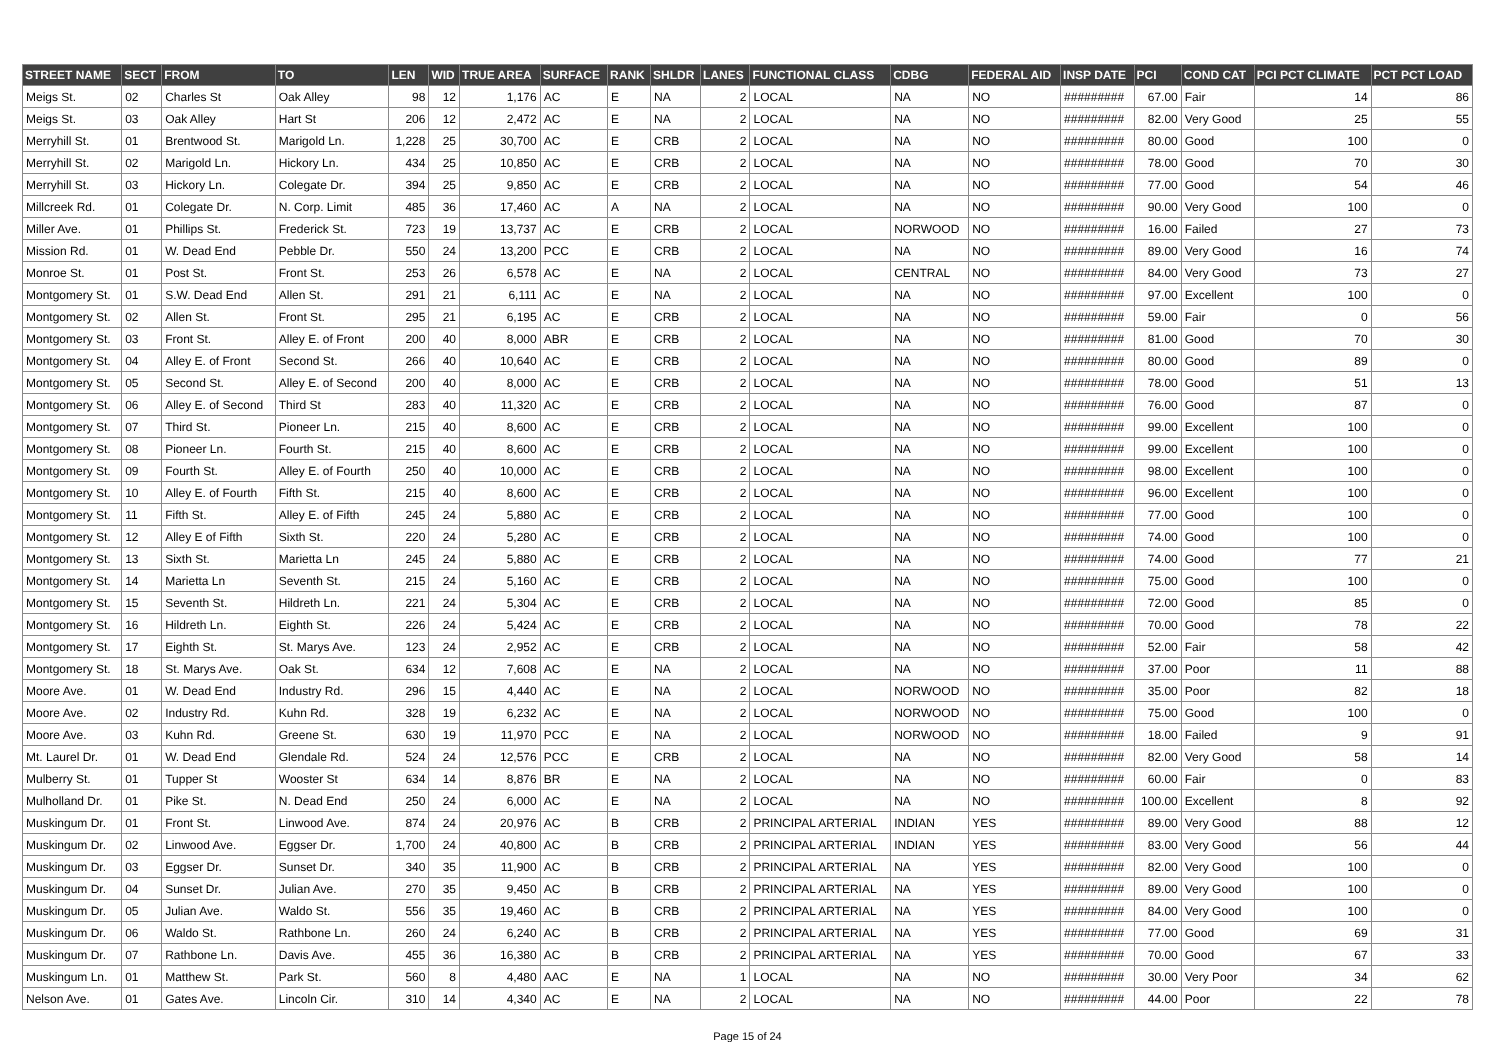| STREET NAME | SECT | FROM | TO | LEN | WID | TRUE AREA | SURFACE | RANK | SHLDR | LANES | FUNCTIONAL CLASS | CDBG | FEDERAL AID | INSP DATE | PCI | COND CAT | PCI PCT CLIMATE | PCT PCT LOAD |
| --- | --- | --- | --- | --- | --- | --- | --- | --- | --- | --- | --- | --- | --- | --- | --- | --- | --- | --- |
| Meigs St. | 02 | Charles St | Oak Alley | 98 | 12 | 1,176 | AC | E | NA | 2 | LOCAL | NA | NO | ######### | 67.00 | Fair | 14 | 86 |
| Meigs St. | 03 | Oak Alley | Hart St | 206 | 12 | 2,472 | AC | E | NA | 2 | LOCAL | NA | NO | ######### | 82.00 | Very Good | 25 | 55 |
| Merryhill St. | 01 | Brentwood St. | Marigold Ln. | 1,228 | 25 | 30,700 | AC | E | CRB | 2 | LOCAL | NA | NO | ######### | 80.00 | Good | 100 | 0 |
| Merryhill St. | 02 | Marigold Ln. | Hickory Ln. | 434 | 25 | 10,850 | AC | E | CRB | 2 | LOCAL | NA | NO | ######### | 78.00 | Good | 70 | 30 |
| Merryhill St. | 03 | Hickory Ln. | Colegate Dr. | 394 | 25 | 9,850 | AC | E | CRB | 2 | LOCAL | NA | NO | ######### | 77.00 | Good | 54 | 46 |
| Millcreek Rd. | 01 | Colegate Dr. | N. Corp. Limit | 485 | 36 | 17,460 | AC | A | NA | 2 | LOCAL | NA | NO | ######### | 90.00 | Very Good | 100 | 0 |
| Miller Ave. | 01 | Phillips St. | Frederick St. | 723 | 19 | 13,737 | AC | E | CRB | 2 | LOCAL | NORWOOD | NO | ######### | 16.00 | Failed | 27 | 73 |
| Mission Rd. | 01 | W. Dead End | Pebble Dr. | 550 | 24 | 13,200 | PCC | E | CRB | 2 | LOCAL | NA | NO | ######### | 89.00 | Very Good | 16 | 74 |
| Monroe St. | 01 | Post St. | Front St. | 253 | 26 | 6,578 | AC | E | NA | 2 | LOCAL | CENTRAL | NO | ######### | 84.00 | Very Good | 73 | 27 |
| Montgomery St. | 01 | S.W. Dead End | Allen St. | 291 | 21 | 6,111 | AC | E | NA | 2 | LOCAL | NA | NO | ######### | 97.00 | Excellent | 100 | 0 |
| Montgomery St. | 02 | Allen St. | Front St. | 295 | 21 | 6,195 | AC | E | CRB | 2 | LOCAL | NA | NO | ######### | 59.00 | Fair | 0 | 56 |
| Montgomery St. | 03 | Front St. | Alley E. of Front | 200 | 40 | 8,000 | ABR | E | CRB | 2 | LOCAL | NA | NO | ######### | 81.00 | Good | 70 | 30 |
| Montgomery St. | 04 | Alley E. of Front | Second St. | 266 | 40 | 10,640 | AC | E | CRB | 2 | LOCAL | NA | NO | ######### | 80.00 | Good | 89 | 0 |
| Montgomery St. | 05 | Second St. | Alley E. of Second | 200 | 40 | 8,000 | AC | E | CRB | 2 | LOCAL | NA | NO | ######### | 78.00 | Good | 51 | 13 |
| Montgomery St. | 06 | Alley E. of Second | Third St | 283 | 40 | 11,320 | AC | E | CRB | 2 | LOCAL | NA | NO | ######### | 76.00 | Good | 87 | 0 |
| Montgomery St. | 07 | Third St. | Pioneer Ln. | 215 | 40 | 8,600 | AC | E | CRB | 2 | LOCAL | NA | NO | ######### | 99.00 | Excellent | 100 | 0 |
| Montgomery St. | 08 | Pioneer Ln. | Fourth St. | 215 | 40 | 8,600 | AC | E | CRB | 2 | LOCAL | NA | NO | ######### | 99.00 | Excellent | 100 | 0 |
| Montgomery St. | 09 | Fourth St. | Alley E. of Fourth | 250 | 40 | 10,000 | AC | E | CRB | 2 | LOCAL | NA | NO | ######### | 98.00 | Excellent | 100 | 0 |
| Montgomery St. | 10 | Alley E. of Fourth | Fifth St. | 215 | 40 | 8,600 | AC | E | CRB | 2 | LOCAL | NA | NO | ######### | 96.00 | Excellent | 100 | 0 |
| Montgomery St. | 11 | Fifth St. | Alley E. of Fifth | 245 | 24 | 5,880 | AC | E | CRB | 2 | LOCAL | NA | NO | ######### | 77.00 | Good | 100 | 0 |
| Montgomery St. | 12 | Alley E of Fifth | Sixth St. | 220 | 24 | 5,280 | AC | E | CRB | 2 | LOCAL | NA | NO | ######### | 74.00 | Good | 100 | 0 |
| Montgomery St. | 13 | Sixth St. | Marietta Ln | 245 | 24 | 5,880 | AC | E | CRB | 2 | LOCAL | NA | NO | ######### | 74.00 | Good | 77 | 21 |
| Montgomery St. | 14 | Marietta Ln | Seventh St. | 215 | 24 | 5,160 | AC | E | CRB | 2 | LOCAL | NA | NO | ######### | 75.00 | Good | 100 | 0 |
| Montgomery St. | 15 | Seventh St. | Hildreth Ln. | 221 | 24 | 5,304 | AC | E | CRB | 2 | LOCAL | NA | NO | ######### | 72.00 | Good | 85 | 0 |
| Montgomery St. | 16 | Hildreth Ln. | Eighth St. | 226 | 24 | 5,424 | AC | E | CRB | 2 | LOCAL | NA | NO | ######### | 70.00 | Good | 78 | 22 |
| Montgomery St. | 17 | Eighth St. | St. Marys Ave. | 123 | 24 | 2,952 | AC | E | CRB | 2 | LOCAL | NA | NO | ######### | 52.00 | Fair | 58 | 42 |
| Montgomery St. | 18 | St. Marys Ave. | Oak St. | 634 | 12 | 7,608 | AC | E | NA | 2 | LOCAL | NA | NO | ######### | 37.00 | Poor | 11 | 88 |
| Moore Ave. | 01 | W. Dead End | Industry Rd. | 296 | 15 | 4,440 | AC | E | NA | 2 | LOCAL | NORWOOD | NO | ######### | 35.00 | Poor | 82 | 18 |
| Moore Ave. | 02 | Industry Rd. | Kuhn Rd. | 328 | 19 | 6,232 | AC | E | NA | 2 | LOCAL | NORWOOD | NO | ######### | 75.00 | Good | 100 | 0 |
| Moore Ave. | 03 | Kuhn Rd. | Greene St. | 630 | 19 | 11,970 | PCC | E | NA | 2 | LOCAL | NORWOOD | NO | ######### | 18.00 | Failed | 9 | 91 |
| Mt. Laurel Dr. | 01 | W. Dead End | Glendale Rd. | 524 | 24 | 12,576 | PCC | E | CRB | 2 | LOCAL | NA | NO | ######### | 82.00 | Very Good | 58 | 14 |
| Mulberry St. | 01 | Tupper St | Wooster St | 634 | 14 | 8,876 | BR | E | NA | 2 | LOCAL | NA | NO | ######### | 60.00 | Fair | 0 | 83 |
| Mulholland Dr. | 01 | Pike St. | N. Dead End | 250 | 24 | 6,000 | AC | E | NA | 2 | LOCAL | NA | NO | ######### | 100.00 | Excellent | 8 | 92 |
| Muskingum Dr. | 01 | Front St. | Linwood Ave. | 874 | 24 | 20,976 | AC | B | CRB | 2 | PRINCIPAL ARTERIAL | INDIAN | YES | ######### | 89.00 | Very Good | 88 | 12 |
| Muskingum Dr. | 02 | Linwood Ave. | Eggser Dr. | 1,700 | 24 | 40,800 | AC | B | CRB | 2 | PRINCIPAL ARTERIAL | INDIAN | YES | ######### | 83.00 | Very Good | 56 | 44 |
| Muskingum Dr. | 03 | Eggser Dr. | Sunset Dr. | 340 | 35 | 11,900 | AC | B | CRB | 2 | PRINCIPAL ARTERIAL | NA | YES | ######### | 82.00 | Very Good | 100 | 0 |
| Muskingum Dr. | 04 | Sunset Dr. | Julian Ave. | 270 | 35 | 9,450 | AC | B | CRB | 2 | PRINCIPAL ARTERIAL | NA | YES | ######### | 89.00 | Very Good | 100 | 0 |
| Muskingum Dr. | 05 | Julian Ave. | Waldo St. | 556 | 35 | 19,460 | AC | B | CRB | 2 | PRINCIPAL ARTERIAL | NA | YES | ######### | 84.00 | Very Good | 100 | 0 |
| Muskingum Dr. | 06 | Waldo St. | Rathbone Ln. | 260 | 24 | 6,240 | AC | B | CRB | 2 | PRINCIPAL ARTERIAL | NA | YES | ######### | 77.00 | Good | 69 | 31 |
| Muskingum Dr. | 07 | Rathbone Ln. | Davis Ave. | 455 | 36 | 16,380 | AC | B | CRB | 2 | PRINCIPAL ARTERIAL | NA | YES | ######### | 70.00 | Good | 67 | 33 |
| Muskingum Ln. | 01 | Matthew St. | Park St. | 560 | 8 | 4,480 | AAC | E | NA | 1 | LOCAL | NA | NO | ######### | 30.00 | Very Poor | 34 | 62 |
| Nelson Ave. | 01 | Gates Ave. | Lincoln Cir. | 310 | 14 | 4,340 | AC | E | NA | 2 | LOCAL | NA | NO | ######### | 44.00 | Poor | 22 | 78 |
Page 15 of 24